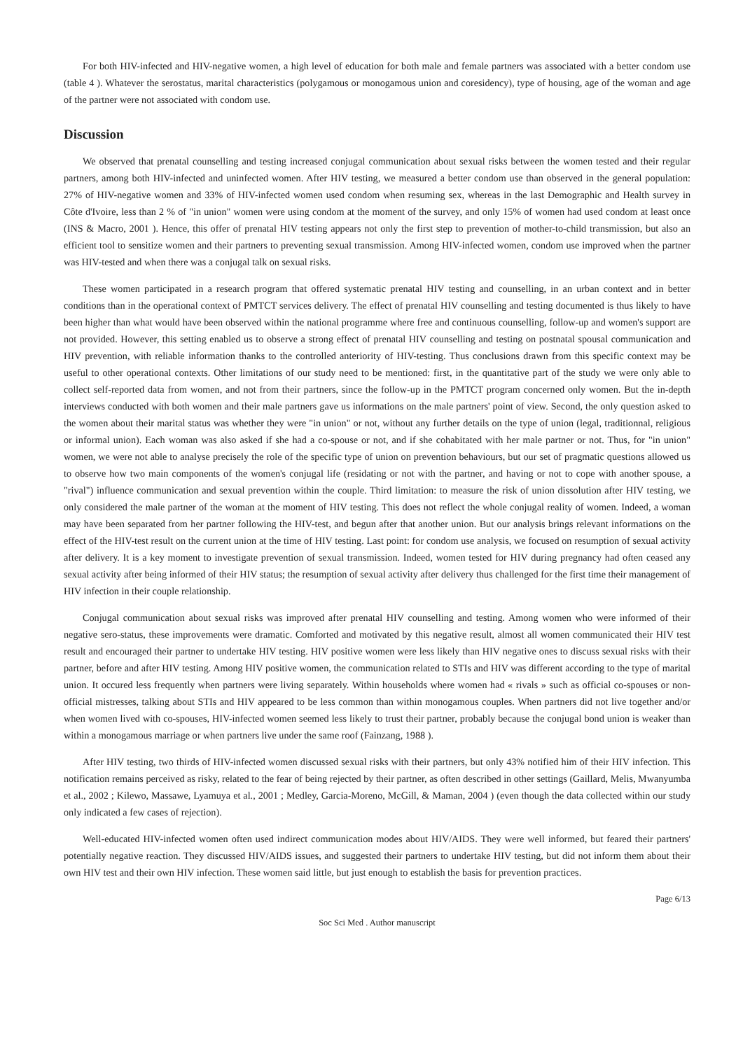For both HIV-infected and HIV-negative women, a high level of education for both male and female partners was associated with a better condom use (table 4 ). Whatever the serostatus, marital characteristics (polygamous or monogamous union and coresidency), type of housing, age of the woman and age of the partner were not associated with condom use.
Discussion
We observed that prenatal counselling and testing increased conjugal communication about sexual risks between the women tested and their regular partners, among both HIV-infected and uninfected women. After HIV testing, we measured a better condom use than observed in the general population: 27% of HIV-negative women and 33% of HIV-infected women used condom when resuming sex, whereas in the last Demographic and Health survey in Côte d'Ivoire, less than 2 % of "in union" women were using condom at the moment of the survey, and only 15% of women had used condom at least once (INS & Macro, 2001 ). Hence, this offer of prenatal HIV testing appears not only the first step to prevention of mother-to-child transmission, but also an efficient tool to sensitize women and their partners to preventing sexual transmission. Among HIV-infected women, condom use improved when the partner was HIV-tested and when there was a conjugal talk on sexual risks.
These women participated in a research program that offered systematic prenatal HIV testing and counselling, in an urban context and in better conditions than in the operational context of PMTCT services delivery. The effect of prenatal HIV counselling and testing documented is thus likely to have been higher than what would have been observed within the national programme where free and continuous counselling, follow-up and women's support are not provided. However, this setting enabled us to observe a strong effect of prenatal HIV counselling and testing on postnatal spousal communication and HIV prevention, with reliable information thanks to the controlled anteriority of HIV-testing. Thus conclusions drawn from this specific context may be useful to other operational contexts. Other limitations of our study need to be mentioned: first, in the quantitative part of the study we were only able to collect self-reported data from women, and not from their partners, since the follow-up in the PMTCT program concerned only women. But the in-depth interviews conducted with both women and their male partners gave us informations on the male partners' point of view. Second, the only question asked to the women about their marital status was whether they were "in union" or not, without any further details on the type of union (legal, traditionnal, religious or informal union). Each woman was also asked if she had a co-spouse or not, and if she cohabitated with her male partner or not. Thus, for "in union" women, we were not able to analyse precisely the role of the specific type of union on prevention behaviours, but our set of pragmatic questions allowed us to observe how two main components of the women's conjugal life (residating or not with the partner, and having or not to cope with another spouse, a "rival") influence communication and sexual prevention within the couple. Third limitation: to measure the risk of union dissolution after HIV testing, we only considered the male partner of the woman at the moment of HIV testing. This does not reflect the whole conjugal reality of women. Indeed, a woman may have been separated from her partner following the HIV-test, and begun after that another union. But our analysis brings relevant informations on the effect of the HIV-test result on the current union at the time of HIV testing. Last point: for condom use analysis, we focused on resumption of sexual activity after delivery. It is a key moment to investigate prevention of sexual transmission. Indeed, women tested for HIV during pregnancy had often ceased any sexual activity after being informed of their HIV status; the resumption of sexual activity after delivery thus challenged for the first time their management of HIV infection in their couple relationship.
Conjugal communication about sexual risks was improved after prenatal HIV counselling and testing. Among women who were informed of their negative sero-status, these improvements were dramatic. Comforted and motivated by this negative result, almost all women communicated their HIV test result and encouraged their partner to undertake HIV testing. HIV positive women were less likely than HIV negative ones to discuss sexual risks with their partner, before and after HIV testing. Among HIV positive women, the communication related to STIs and HIV was different according to the type of marital union. It occured less frequently when partners were living separately. Within households where women had « rivals » such as official co-spouses or non-official mistresses, talking about STIs and HIV appeared to be less common than within monogamous couples. When partners did not live together and/or when women lived with co-spouses, HIV-infected women seemed less likely to trust their partner, probably because the conjugal bond union is weaker than within a monogamous marriage or when partners live under the same roof (Fainzang, 1988 ).
After HIV testing, two thirds of HIV-infected women discussed sexual risks with their partners, but only 43% notified him of their HIV infection. This notification remains perceived as risky, related to the fear of being rejected by their partner, as often described in other settings (Gaillard, Melis, Mwanyumba et al., 2002 ; Kilewo, Massawe, Lyamuya et al., 2001 ; Medley, Garcia-Moreno, McGill, & Maman, 2004 ) (even though the data collected within our study only indicated a few cases of rejection).
Well-educated HIV-infected women often used indirect communication modes about HIV/AIDS. They were well informed, but feared their partners' potentially negative reaction. They discussed HIV/AIDS issues, and suggested their partners to undertake HIV testing, but did not inform them about their own HIV test and their own HIV infection. These women said little, but just enough to establish the basis for prevention practices.
Page 6/13
Soc Sci Med . Author manuscript